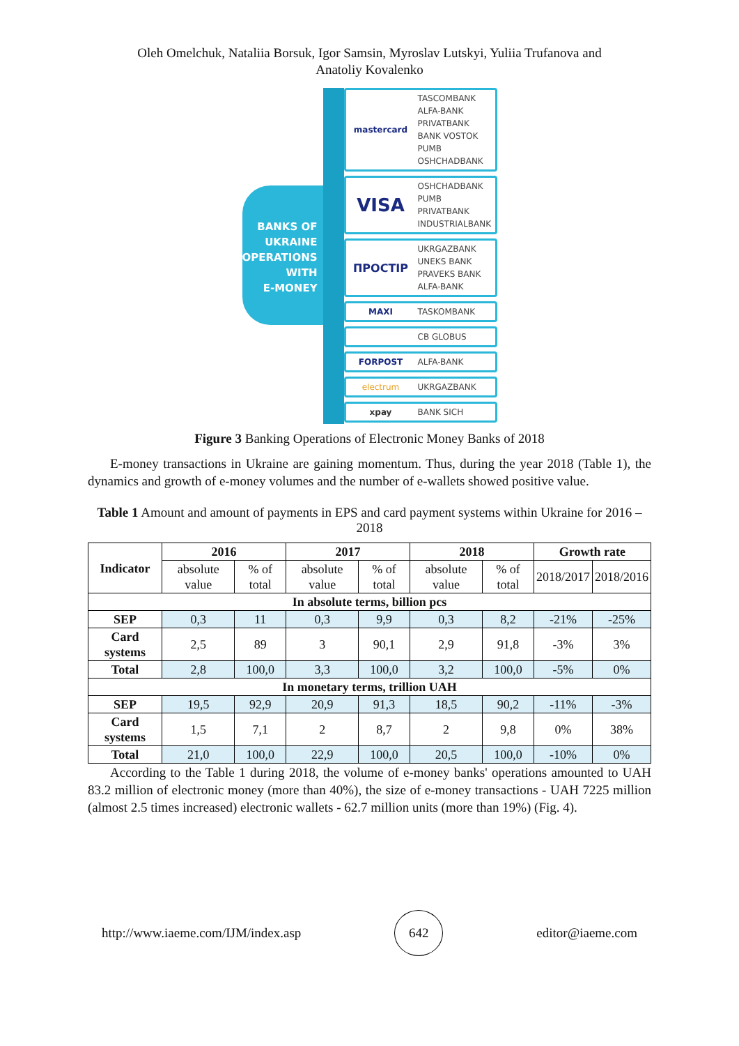Oleh Omelchuk, Nataliia Borsuk, Igor Samsin, Myroslav Lutskyi, Yuliia Trufanova and
Anatoliy Kovalenko
BANKS OF
UKRAINE
OPERATIONS
WITH
E-MONEY
mastercard
TASCOMBANK
ALFA-BANK
PRIVATBANK
BANK VOSTOK
PUMB
OSHCHADBANK
VISA
OSHCHADBANK
PUMB
PRIVATBANK
INDUSTRIALBANK
ПРОСТІР
UKRGAZBANK
UNEKS BANK
PRAVEKS BANK
ALFA-BANK
MAXI
TASKOMBANK
CB GLOBUS
FORPOST
ALFA-BANK
electrum
UKRGAZBANK
xpay
BANK SICH
Figure 3 Banking Operations of Electronic Money Banks of 2018
E-money transactions in Ukraine are gaining momentum. Thus, during the year 2018 (Table 1), the dynamics and growth of e-money volumes and the number of e-wallets showed positive value.
Table 1 Amount and amount of payments in EPS and card payment systems within Ukraine for 2016 – 2018
| Indicator | 2016 | | 2017 | | 2018 | | Growth rate | |
| --- | --- | --- | --- | --- | --- | --- | --- | --- |
| | absolute value | % of total | absolute value | % of total | absolute value | % of total | 2018/2017 | 2018/2016 |
| In absolute terms, billion pcs | | | | | | | | |
| SEP | 0,3 | 11 | 0,3 | 9,9 | 0,3 | 8,2 | -21% | -25% |
| Card systems | 2,5 | 89 | 3 | 90,1 | 2,9 | 91,8 | -3% | 3% |
| Total | 2,8 | 100,0 | 3,3 | 100,0 | 3,2 | 100,0 | -5% | 0% |
| In monetary terms, trillion UAH | | | | | | | | |
| SEP | 19,5 | 92,9 | 20,9 | 91,3 | 18,5 | 90,2 | -11% | -3% |
| Card systems | 1,5 | 7,1 | 2 | 8,7 | 2 | 9,8 | 0% | 38% |
| Total | 21,0 | 100,0 | 22,9 | 100,0 | 20,5 | 100,0 | -10% | 0% |
According to the Table 1 during 2018, the volume of e-money banks' operations amounted to UAH 83.2 million of electronic money (more than 40%), the size of e-money transactions - UAH 7225 million (almost 2.5 times increased) electronic wallets - 62.7 million units (more than 19%) (Fig. 4).
http://www.iaeme.com/IJM/index.asp
642
editor@iaeme.com